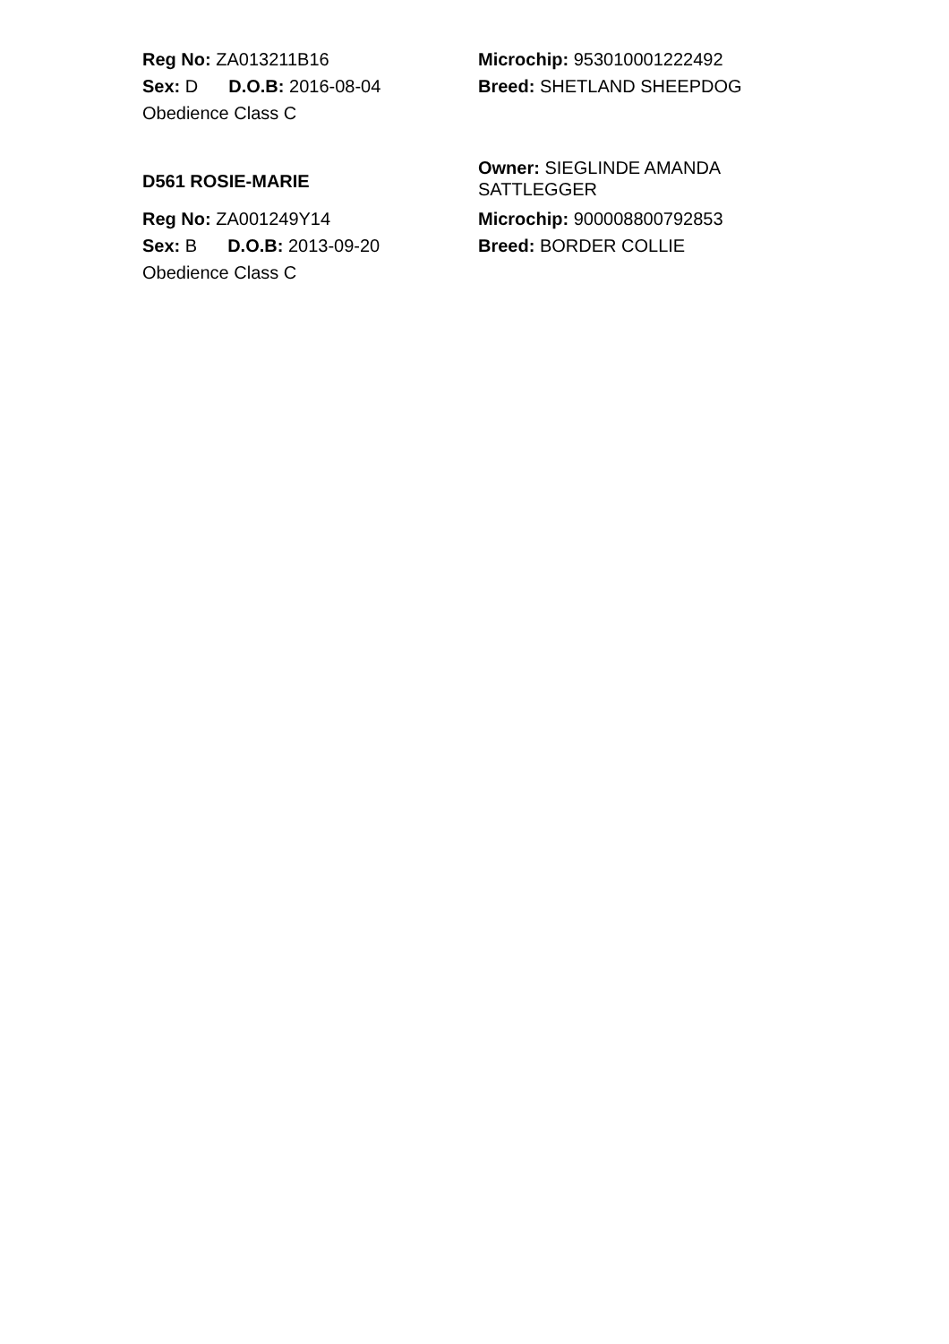Reg No: ZA013211B16
Sex: D D.O.B: 2016-08-04
Obedience Class C
Microchip: 953010001222492
Breed: SHETLAND SHEEPDOG
D561 ROSIE-MARIE
Owner: SIEGLINDE AMANDA SATTLEGGER
Reg No: ZA001249Y14
Sex: B D.O.B: 2013-09-20
Obedience Class C
Microchip: 900008800792853
Breed: BORDER COLLIE